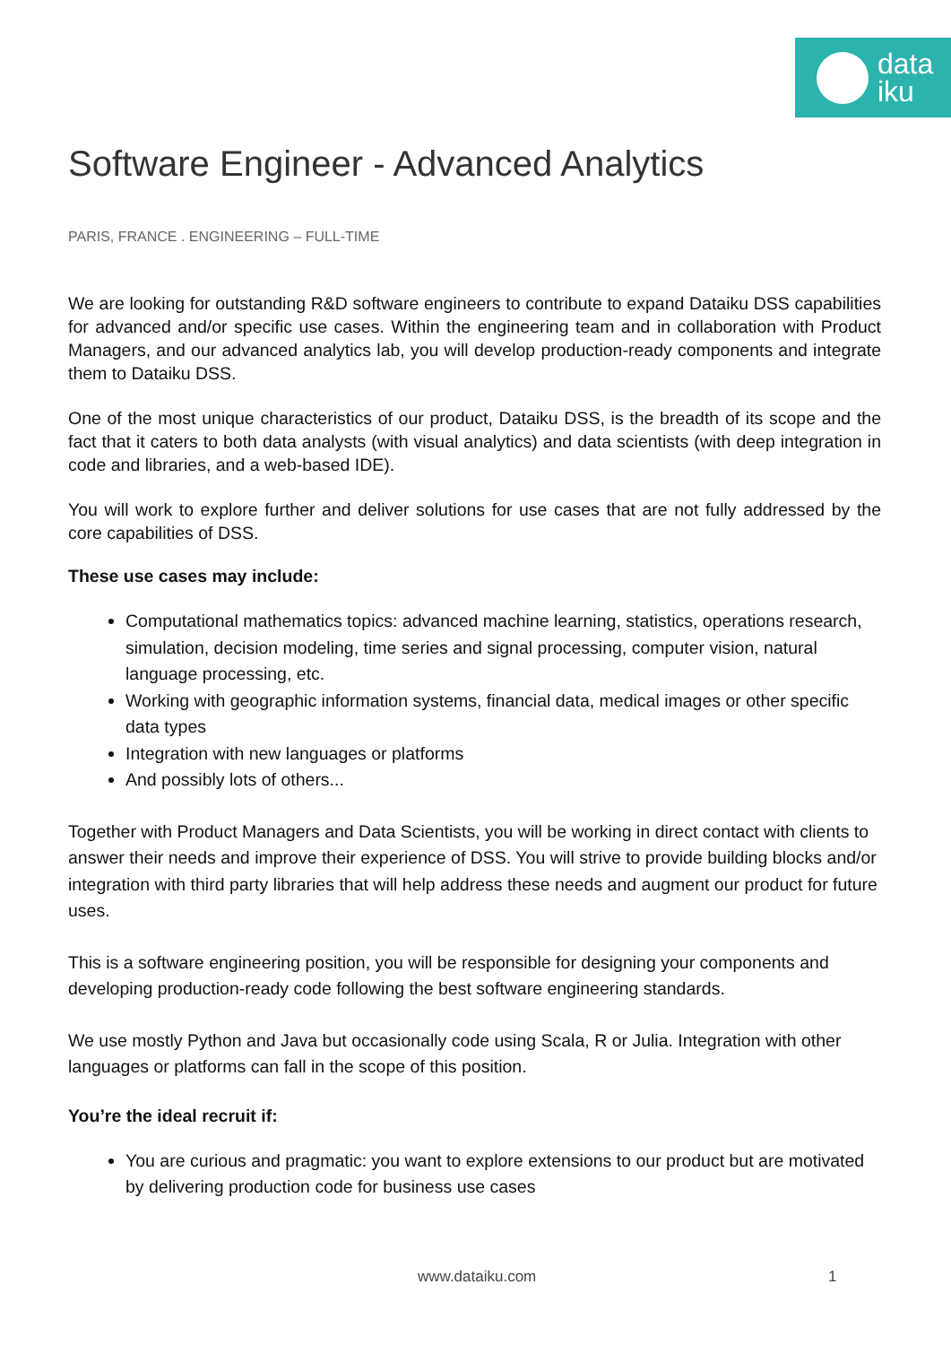data
iku
Software Engineer - Advanced Analytics
PARIS, FRANCE . ENGINEERING – FULL-TIME
We are looking for outstanding R&D software engineers to contribute to expand Dataiku DSS capabilities for advanced and/or specific use cases. Within the engineering team and in collaboration with Product Managers, and our advanced analytics lab, you will develop production-ready components and integrate them to Dataiku DSS.
One of the most unique characteristics of our product, Dataiku DSS, is the breadth of its scope and the fact that it caters to both data analysts (with visual analytics) and data scientists (with deep integration in code and libraries, and a web-based IDE).
You will work to explore further and deliver solutions for use cases that are not fully addressed by the core capabilities of DSS.
These use cases may include:
Computational mathematics topics: advanced machine learning, statistics, operations research, simulation, decision modeling, time series and signal processing, computer vision, natural language processing, etc.
Working with geographic information systems, financial data, medical images or other specific data types
Integration with new languages or platforms
And possibly lots of others...
Together with Product Managers and Data Scientists, you will be working in direct contact with clients to answer their needs and improve their experience of DSS. You will strive to provide building blocks and/or integration with third party libraries that will help address these needs and augment our product for future uses.
This is a software engineering position, you will be responsible for designing your components and developing production-ready code following the best software engineering standards.
We use mostly Python and Java but occasionally code using Scala, R or Julia. Integration with other languages or platforms can fall in the scope of this position.
You’re the ideal recruit if:
You are curious and pragmatic: you want to explore extensions to our product but are motivated by delivering production code for business use cases
www.dataiku.com 1